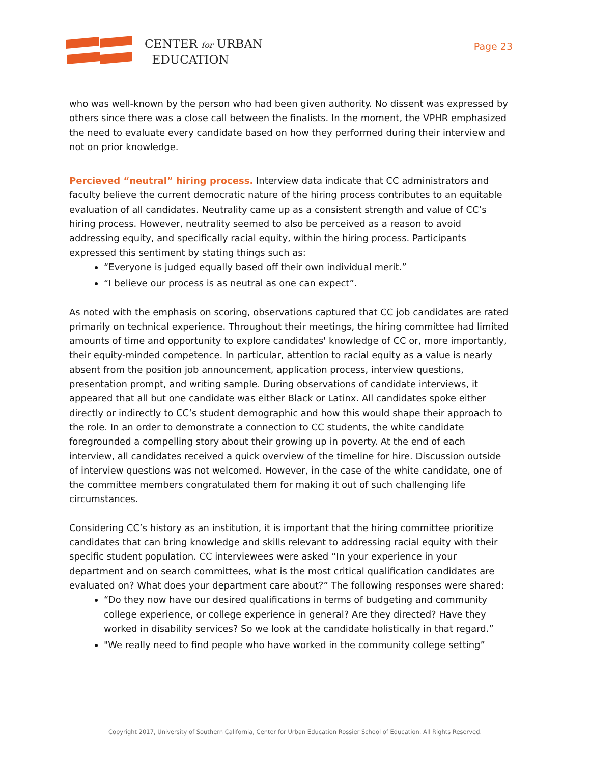CENTER for URBAN
EDUCATION
Page 23
who was well-known by the person who had been given authority. No dissent was expressed by others since there was a close call between the finalists. In the moment, the VPHR emphasized the need to evaluate every candidate based on how they performed during their interview and not on prior knowledge.
Percieved “neutral” hiring process. Interview data indicate that CC administrators and faculty believe the current democratic nature of the hiring process contributes to an equitable evaluation of all candidates. Neutrality came up as a consistent strength and value of CC’s hiring process. However, neutrality seemed to also be perceived as a reason to avoid addressing equity, and specifically racial equity, within the hiring process. Participants expressed this sentiment by stating things such as:
“Everyone is judged equally based off their own individual merit.”
“I believe our process is as neutral as one can expect”.
As noted with the emphasis on scoring, observations captured that CC job candidates are rated primarily on technical experience. Throughout their meetings, the hiring committee had limited amounts of time and opportunity to explore candidates' knowledge of CC or, more importantly, their equity-minded competence. In particular, attention to racial equity as a value is nearly absent from the position job announcement, application process, interview questions, presentation prompt, and writing sample. During observations of candidate interviews, it appeared that all but one candidate was either Black or Latinx. All candidates spoke either directly or indirectly to CC’s student demographic and how this would shape their approach to the role. In an order to demonstrate a connection to CC students, the white candidate foregrounded a compelling story about their growing up in poverty. At the end of each interview, all candidates received a quick overview of the timeline for hire. Discussion outside of interview questions was not welcomed. However, in the case of the white candidate, one of the committee members congratulated them for making it out of such challenging life circumstances.
Considering CC’s history as an institution, it is important that the hiring committee prioritize candidates that can bring knowledge and skills relevant to addressing racial equity with their specific student population. CC interviewees were asked “In your experience in your department and on search committees, what is the most critical qualification candidates are evaluated on? What does your department care about?” The following responses were shared:
“Do they now have our desired qualifications in terms of budgeting and community college experience, or college experience in general? Are they directed? Have they worked in disability services? So we look at the candidate holistically in that regard.”
"We really need to find people who have worked in the community college setting”
Copyright 2017, University of Southern California, Center for Urban Education Rossier School of Education. All Rights Reserved.